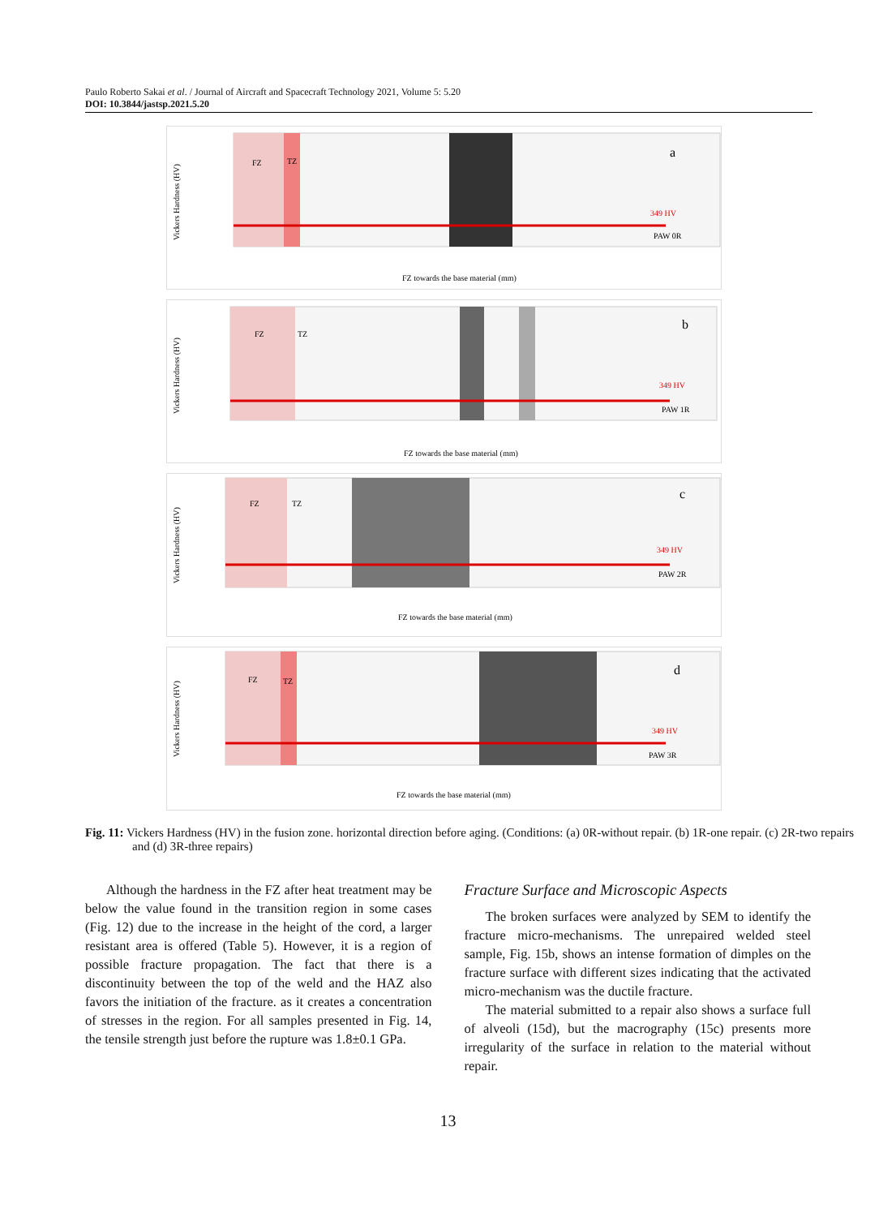Paulo Roberto Sakai et al. / Journal of Aircraft and Spacecraft Technology 2021, Volume 5: 5.20
DOI: 10.3844/jastsp.2021.5.20
Vickers Hardness (HV)
FZ
TZ
a
349 HV
PAW 0R
FZ towards the base material (mm)
Vickers Hardness (HV)
FZ
TZ
b
349 HV
PAW 1R
FZ towards the base material (mm)
Vickers Hardness (HV)
FZ
TZ
c
349 HV
PAW 2R
FZ towards the base material (mm)
Vickers Hardness (HV)
FZ
TZ
d
349 HV
PAW 3R
FZ towards the base material (mm)
Fig. 11: Vickers Hardness (HV) in the fusion zone. horizontal direction before aging. (Conditions: (a) 0R-without repair. (b) 1R-one repair. (c) 2R-two repairs and (d) 3R-three repairs)
Although the hardness in the FZ after heat treatment may be below the value found in the transition region in some cases (Fig. 12) due to the increase in the height of the cord, a larger resistant area is offered (Table 5). However, it is a region of possible fracture propagation. The fact that there is a discontinuity between the top of the weld and the HAZ also favors the initiation of the fracture. as it creates a concentration of stresses in the region. For all samples presented in Fig. 14, the tensile strength just before the rupture was 1.8±0.1 GPa.
Fracture Surface and Microscopic Aspects
The broken surfaces were analyzed by SEM to identify the fracture micro-mechanisms. The unrepaired welded steel sample, Fig. 15b, shows an intense formation of dimples on the fracture surface with different sizes indicating that the activated micro-mechanism was the ductile fracture.
The material submitted to a repair also shows a surface full of alveoli (15d), but the macrography (15c) presents more irregularity of the surface in relation to the material without repair.
13